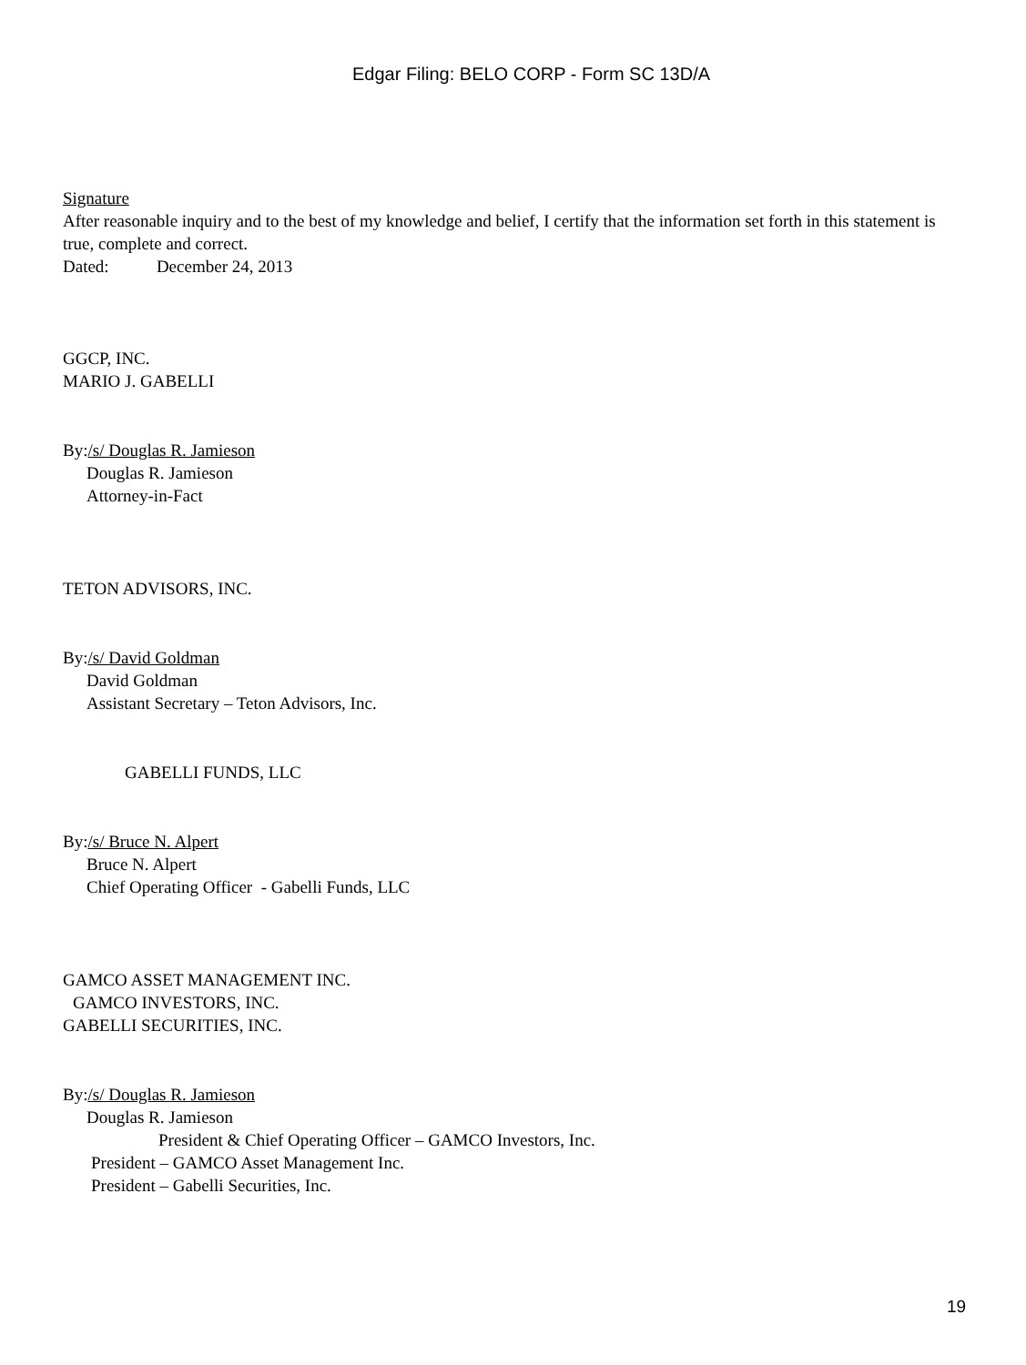Edgar Filing: BELO CORP - Form SC 13D/A
Signature
After reasonable inquiry and to the best of my knowledge and belief, I certify that the information set forth in this statement is true, complete and correct.
Dated: December 24, 2013
GGCP, INC.
MARIO J. GABELLI
By:/s/ Douglas R. Jamieson
Douglas R. Jamieson
Attorney-in-Fact
TETON ADVISORS, INC.
By:/s/ David Goldman
David Goldman
Assistant Secretary – Teton Advisors, Inc.
GABELLI FUNDS, LLC
By:/s/ Bruce N. Alpert
Bruce N. Alpert
Chief Operating Officer - Gabelli Funds, LLC
GAMCO ASSET MANAGEMENT INC.
GAMCO INVESTORS, INC.
GABELLI SECURITIES, INC.
By:/s/ Douglas R. Jamieson
Douglas R. Jamieson
President & Chief Operating Officer – GAMCO Investors, Inc.
President – GAMCO Asset Management Inc.
President – Gabelli Securities, Inc.
19